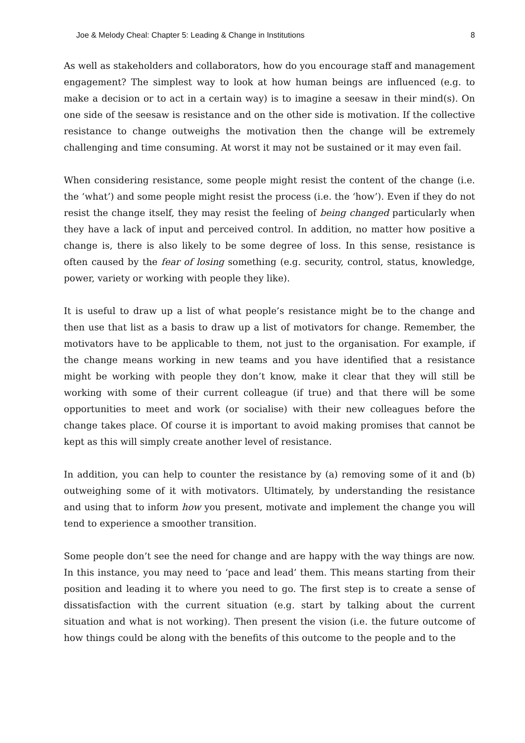Joe & Melody Cheal: Chapter 5: Leading & Change in Institutions 8
As well as stakeholders and collaborators, how do you encourage staff and management engagement? The simplest way to look at how human beings are influenced (e.g. to make a decision or to act in a certain way) is to imagine a seesaw in their mind(s). On one side of the seesaw is resistance and on the other side is motivation. If the collective resistance to change outweighs the motivation then the change will be extremely challenging and time consuming. At worst it may not be sustained or it may even fail.
When considering resistance, some people might resist the content of the change (i.e. the ‘what’) and some people might resist the process (i.e. the ‘how’). Even if they do not resist the change itself, they may resist the feeling of being changed particularly when they have a lack of input and perceived control. In addition, no matter how positive a change is, there is also likely to be some degree of loss. In this sense, resistance is often caused by the fear of losing something (e.g. security, control, status, knowledge, power, variety or working with people they like).
It is useful to draw up a list of what people’s resistance might be to the change and then use that list as a basis to draw up a list of motivators for change. Remember, the motivators have to be applicable to them, not just to the organisation. For example, if the change means working in new teams and you have identified that a resistance might be working with people they don’t know, make it clear that they will still be working with some of their current colleague (if true) and that there will be some opportunities to meet and work (or socialise) with their new colleagues before the change takes place. Of course it is important to avoid making promises that cannot be kept as this will simply create another level of resistance.
In addition, you can help to counter the resistance by (a) removing some of it and (b) outweighing some of it with motivators. Ultimately, by understanding the resistance and using that to inform how you present, motivate and implement the change you will tend to experience a smoother transition.
Some people don’t see the need for change and are happy with the way things are now. In this instance, you may need to ‘pace and lead’ them. This means starting from their position and leading it to where you need to go. The first step is to create a sense of dissatisfaction with the current situation (e.g. start by talking about the current situation and what is not working). Then present the vision (i.e. the future outcome of how things could be along with the benefits of this outcome to the people and to the